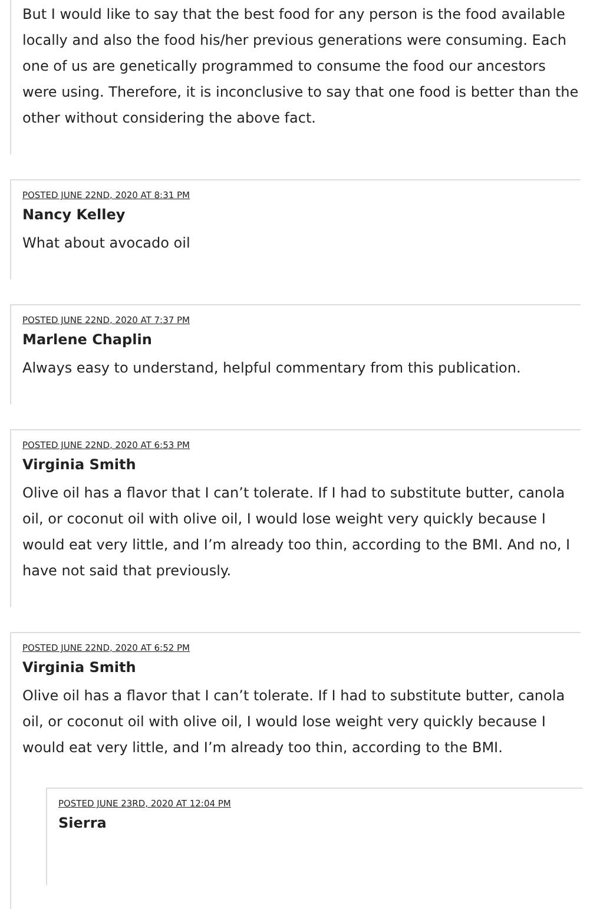But I would like to say that the best food for any person is the food available locally and also the food his/her previous generations were consuming. Each one of us are genetically programmed to consume the food our ancestors were using. Therefore, it is inconclusive to say that one food is better than the other without considering the above fact.
POSTED JUNE 22ND, 2020 AT 8:31 PM
Nancy Kelley
What about avocado oil
POSTED JUNE 22ND, 2020 AT 7:37 PM
Marlene Chaplin
Always easy to understand, helpful commentary from this publication.
POSTED JUNE 22ND, 2020 AT 6:53 PM
Virginia Smith
Olive oil has a flavor that I can’t tolerate. If I had to substitute butter, canola oil, or coconut oil with olive oil, I would lose weight very quickly because I would eat very little, and I’m already too thin, according to the BMI. And no, I have not said that previously.
POSTED JUNE 22ND, 2020 AT 6:52 PM
Virginia Smith
Olive oil has a flavor that I can’t tolerate. If I had to substitute butter, canola oil, or coconut oil with olive oil, I would lose weight very quickly because I would eat very little, and I’m already too thin, according to the BMI.
POSTED JUNE 23RD, 2020 AT 12:04 PM
Sierra